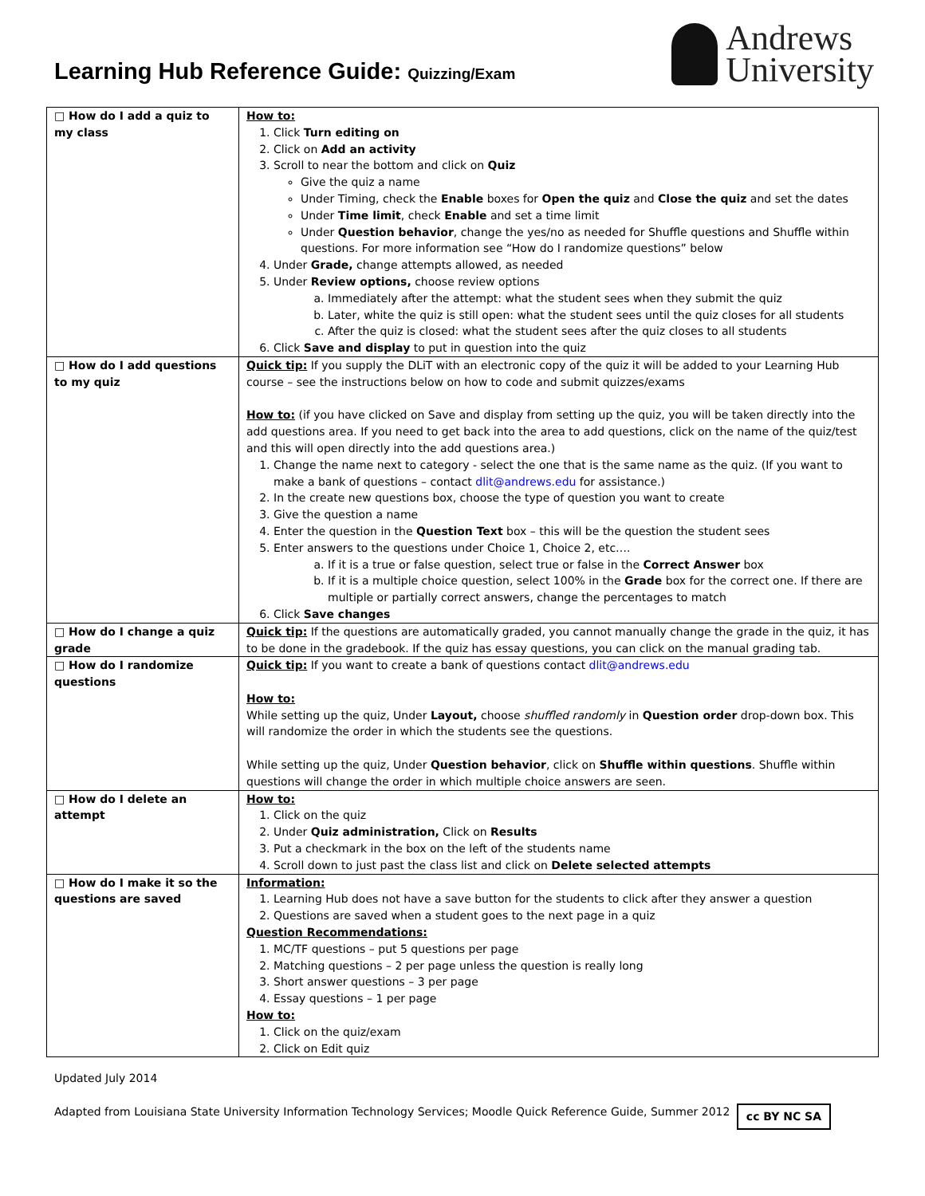Learning Hub Reference Guide: Quizzing/Exam
Andrews
University
| □ How do I add a quiz to my class | How to: 1. Click Turn editing on 2. Click on Add an activity 3. Scroll to near the bottom and click on Quiz Give the quiz a name Under Timing, check the Enable boxes for Open the quiz and Close the quiz and set the dates Under Time limit , check Enable and set a time limit Under Question behavior , change the yes/no as needed for Shuffle questions and Shuffle within questions. For more information see “How do I randomize questions” below 4. Under Grade, change attempts allowed, as needed 5. Under Review options, choose review options a. Immediately after the attempt: what the student sees when they submit the quiz b. Later, white the quiz is still open: what the student sees until the quiz closes for all students c. After the quiz is closed: what the student sees after the quiz closes to all students 6. Click Save and display to put in question into the quiz |
| □ How do I add questions to my quiz | Quick tip: If you supply the DLiT with an electronic copy of the quiz it will be added to your Learning Hub course – see the instructions below on how to code and submit quizzes/exams How to: (if you have clicked on Save and display from setting up the quiz, you will be taken directly into the add questions area. If you need to get back into the area to add questions, click on the name of the quiz/test and this will open directly into the add questions area.) 1. Change the name next to category - select the one that is the same name as the quiz. (If you want to make a bank of questions – contact dlit@andrews.edu for assistance.) 2. In the create new questions box, choose the type of question you want to create 3. Give the question a name 4. Enter the question in the Question Text box – this will be the question the student sees 5. Enter answers to the questions under Choice 1, Choice 2, etc…. a. If it is a true or false question, select true or false in the Correct Answer box b. If it is a multiple choice question, select 100% in the Grade box for the correct one. If there are multiple or partially correct answers, change the percentages to match 6. Click Save changes |
| □ How do I change a quiz grade | Quick tip: If the questions are automatically graded, you cannot manually change the grade in the quiz, it has to be done in the gradebook. If the quiz has essay questions, you can click on the manual grading tab. |
| □ How do I randomize questions | Quick tip: If you want to create a bank of questions contact dlit@andrews.edu How to: While setting up the quiz, Under Layout, choose shuffled randomly in Question order drop-down box. This will randomize the order in which the students see the questions. While setting up the quiz, Under Question behavior , click on Shuffle within questions . Shuffle within questions will change the order in which multiple choice answers are seen. |
| □ How do I delete an attempt | How to: 1. Click on the quiz 2. Under Quiz administration, Click on Results 3. Put a checkmark in the box on the left of the students name 4. Scroll down to just past the class list and click on Delete selected attempts |
| □ How do I make it so the questions are saved | Information: 1. Learning Hub does not have a save button for the students to click after they answer a question 2. Questions are saved when a student goes to the next page in a quiz Question Recommendations: 1. MC/TF questions – put 5 questions per page 2. Matching questions – 2 per page unless the question is really long 3. Short answer questions – 3 per page 4. Essay questions – 1 per page How to: 1. Click on the quiz/exam 2. Click on Edit quiz |
Updated July 2014
cc BY NC SA Adapted from Louisiana State University Information Technology Services; Moodle Quick Reference Guide, Summer 2012